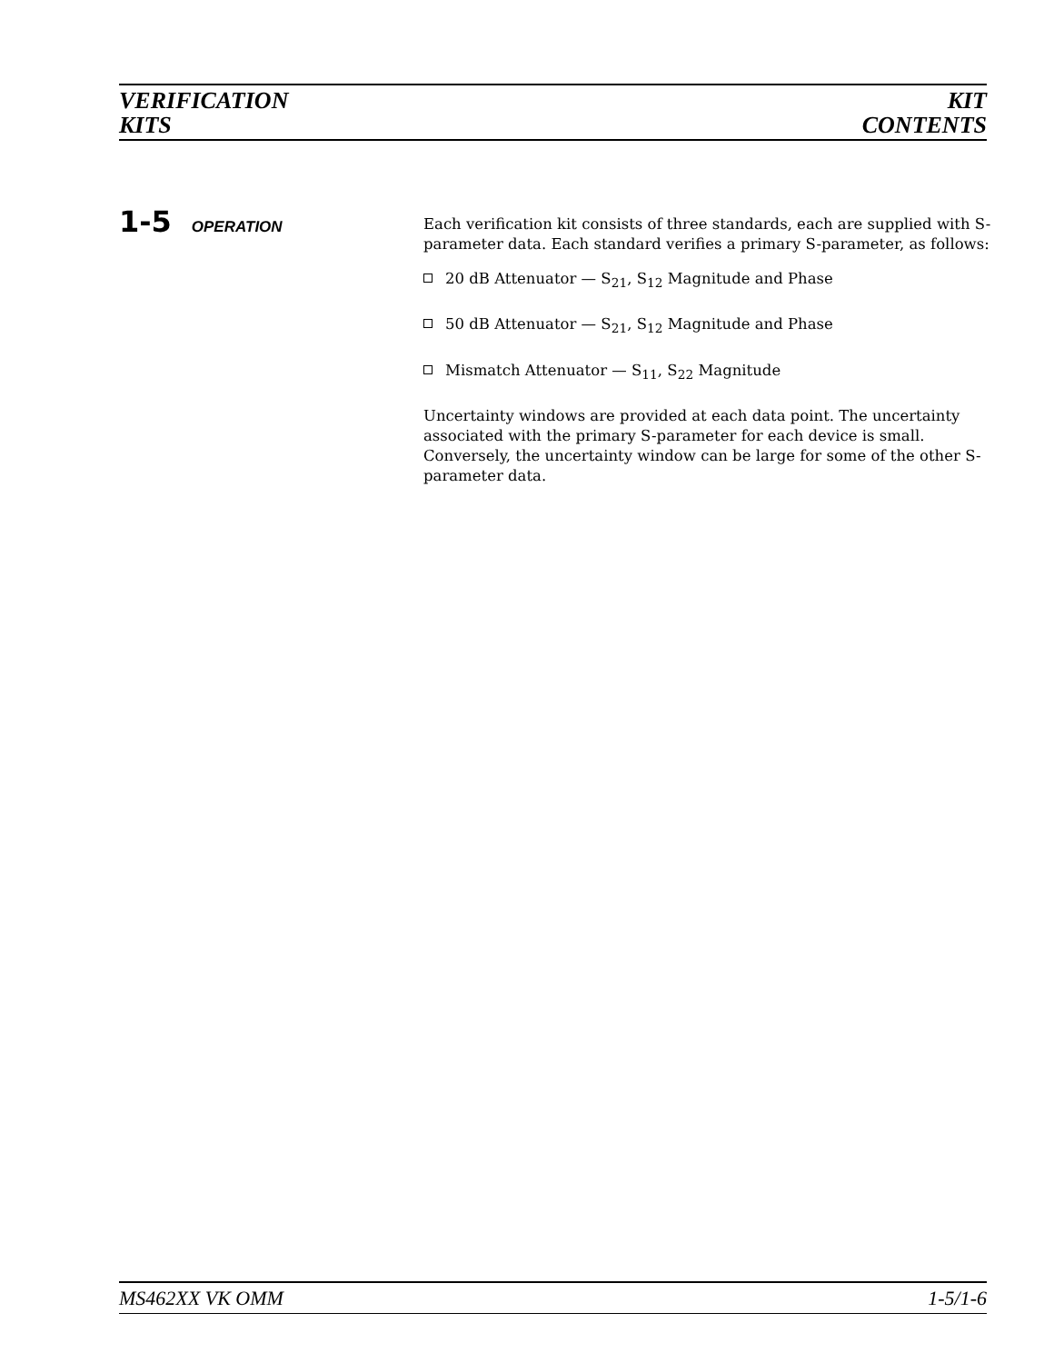VERIFICATION
KITS
KIT
CONTENTS
1-5 OPERATION
Each verification kit consists of three standards, each are supplied with S-parameter data. Each standard verifies a primary S-parameter, as follows:
20 dB Attenuator — S<sub>21</sub>, S<sub>12</sub> Magnitude and Phase
50 dB Attenuator — S<sub>21</sub>, S<sub>12</sub> Magnitude and Phase
Mismatch Attenuator — S<sub>11</sub>, S<sub>22</sub> Magnitude
Uncertainty windows are provided at each data point. The uncertainty associated with the primary S-parameter for each device is small. Conversely, the uncertainty window can be large for some of the other S-parameter data.
MS462XX VK OMM 1-5/1-6